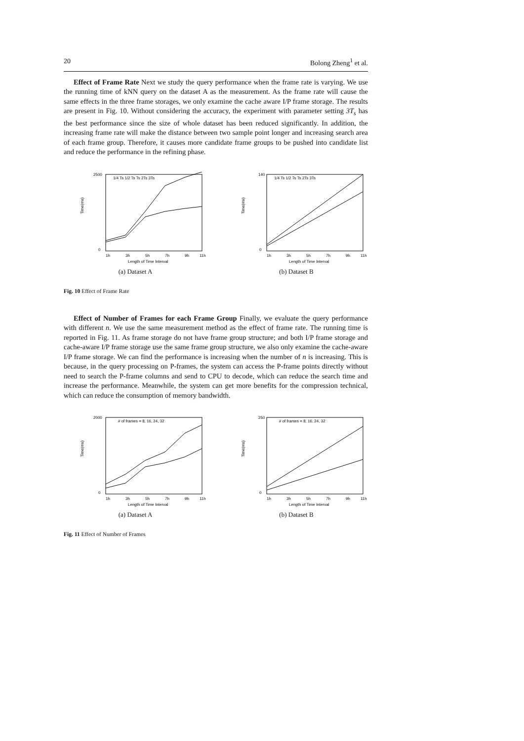20 Bolong Zheng<sup>1</sup> et al.
Effect of Frame Rate Next we study the query performance when the frame rate is varying. We use the running time of kNN query on the dataset A as the measurement. As the frame rate will cause the same effects in the three frame storages, we only examine the cache aware I/P frame storage. The results are present in Fig. 10. Without considering the accuracy, the experiment with parameter setting 3T<sub>s</sub> has the best performance since the size of whole dataset has been reduced significantly. In addition, the increasing frame rate will make the distance between two sample point longer and increasing search area of each frame group. Therefore, it causes more candidate frame groups to be pushed into candidate list and reduce the performance in the refining phase.
Time(ms)
2500
0
1h
3h
5h
7h
9h
11h
Length of Time Interval
1/4 Ts 1/2 Ts Ts 2Ts 3Ts
(a) Dataset A
Time(ms)
140
0
1h
3h
5h
7h
9h
11h
Length of Time Interval
1/4 Ts 1/2 Ts Ts 2Ts 3Ts
(b) Dataset B
Fig. 10 Effect of Frame Rate
Effect of Number of Frames for each Frame Group Finally, we evaluate the query performance with different n. We use the same measurement method as the effect of frame rate. The running time is reported in Fig. 11. As frame storage do not have frame group structure; and both I/P frame storage and cache-aware I/P frame storage use the same frame group structure, we also only examine the cache-aware I/P frame storage. We can find the performance is increasing when the number of n is increasing. This is because, in the query processing on P-frames, the system can access the P-frame points directly without need to search the P-frame columns and send to CPU to decode, which can reduce the search time and increase the performance. Meanwhile, the system can get more benefits for the compression technical, which can reduce the consumption of memory bandwidth.
Time(ms)
2000
0
1h
3h
5h
7h
9h
11h
Length of Time Interval
# of frames = 8, 16, 24, 32
(a) Dataset A
Time(ms)
250
0
1h
3h
5h
7h
9h
11h
Length of Time Interval
# of frames = 8, 16, 24, 32
(b) Dataset B
Fig. 11 Effect of Number of Frames